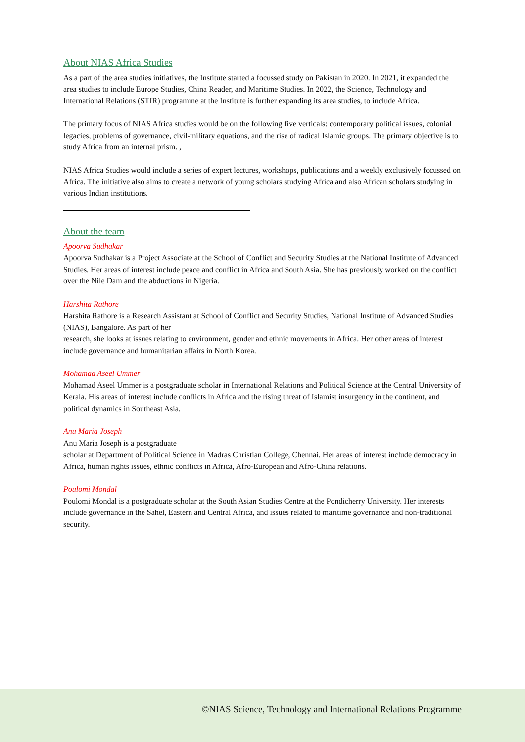About NIAS Africa Studies
As a part of the area studies initiatives, the Institute started a focussed study on Pakistan in 2020. In 2021, it expanded the area studies to include Europe Studies, China Reader, and Maritime Studies. In 2022, the Science, Technology and International Relations (STIR) programme at the Institute is further expanding its area studies, to include Africa.
The primary focus of NIAS Africa studies would be on the following five verticals: contemporary political issues, colonial legacies, problems of governance, civil-military equations, and the rise of radical Islamic groups. The primary objective is to study Africa from an internal prism. ,
NIAS Africa Studies would include a series of expert lectures, workshops, publications and a weekly exclusively focussed on Africa. The initiative also aims to create a network of young scholars studying Africa and also African scholars studying in various Indian institutions.
About the team
Apoorva Sudhakar
Apoorva Sudhakar is a Project Associate at the School of Conflict and Security Studies at the National Institute of Advanced Studies. Her areas of interest include peace and conflict in Africa and South Asia. She has previously worked on the conflict over the Nile Dam and the abductions in Nigeria.
Harshita Rathore
Harshita Rathore is a Research Assistant at School of Conflict and Security Studies, National Institute of Advanced Studies (NIAS), Bangalore. As part of her
research, she looks at issues relating to environment, gender and ethnic movements in Africa. Her other areas of interest include governance and humanitarian affairs in North Korea.
Mohamad Aseel Ummer
Mohamad Aseel Ummer is a postgraduate scholar in International Relations and Political Science at the Central University of Kerala. His areas of interest include conflicts in Africa and the rising threat of Islamist insurgency in the continent, and political dynamics in Southeast Asia.
Anu Maria Joseph
Anu Maria Joseph is a postgraduate
scholar at Department of Political Science in Madras Christian College, Chennai. Her areas of interest include democracy in Africa, human rights issues, ethnic conflicts in Africa, Afro-European and Afro-China relations.
Poulomi Mondal
Poulomi Mondal is a postgraduate scholar at the South Asian Studies Centre at the Pondicherry University. Her interests include governance in the Sahel, Eastern and Central Africa, and issues related to maritime governance and non-traditional
security.
©NIAS Science, Technology and International Relations Programme